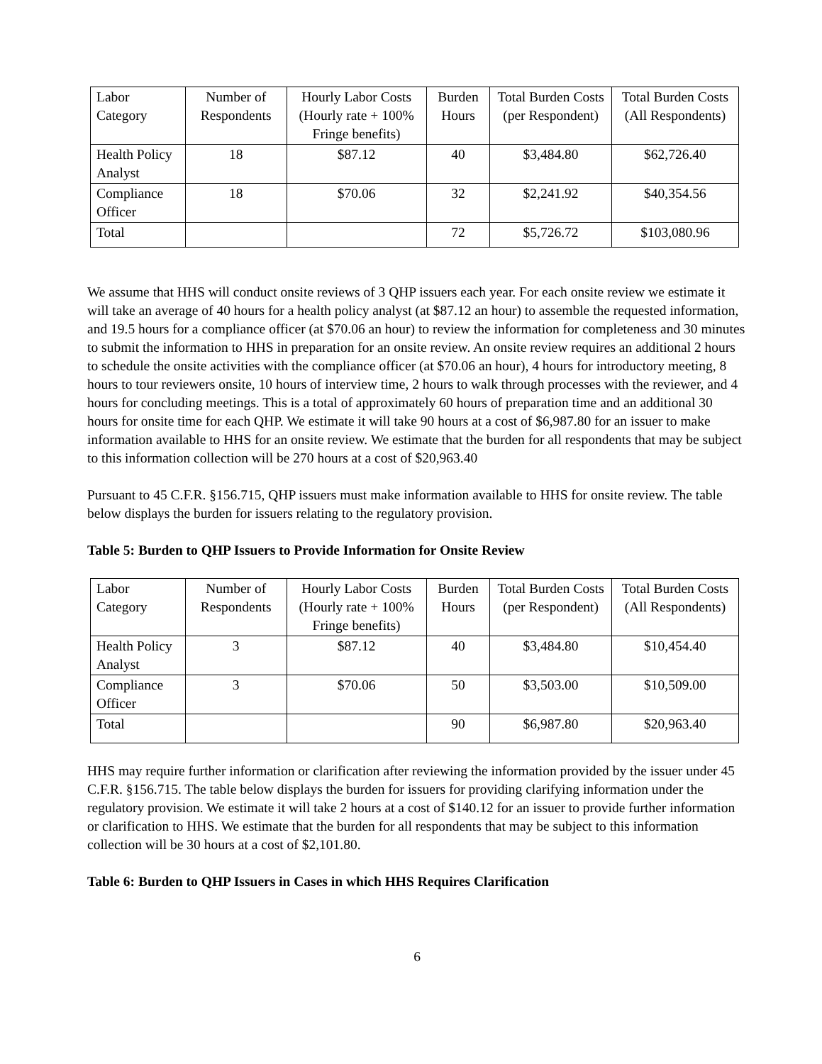| Labor Category | Number of Respondents | Hourly Labor Costs (Hourly rate + 100% Fringe benefits) | Burden Hours | Total Burden Costs (per Respondent) | Total Burden Costs (All Respondents) |
| --- | --- | --- | --- | --- | --- |
| Health Policy Analyst | 18 | $87.12 | 40 | $3,484.80 | $62,726.40 |
| Compliance Officer | 18 | $70.06 | 32 | $2,241.92 | $40,354.56 |
| Total | | | 72 | $5,726.72 | $103,080.96 |
We assume that HHS will conduct onsite reviews of 3 QHP issuers each year. For each onsite review we estimate it will take an average of 40 hours for a health policy analyst (at $87.12 an hour) to assemble the requested information, and 19.5 hours for a compliance officer (at $70.06 an hour) to review the information for completeness and 30 minutes to submit the information to HHS in preparation for an onsite review. An onsite review requires an additional 2 hours to schedule the onsite activities with the compliance officer (at $70.06 an hour), 4 hours for introductory meeting, 8 hours to tour reviewers onsite, 10 hours of interview time, 2 hours to walk through processes with the reviewer, and 4 hours for concluding meetings. This is a total of approximately 60 hours of preparation time and an additional 30 hours for onsite time for each QHP. We estimate it will take 90 hours at a cost of $6,987.80 for an issuer to make information available to HHS for an onsite review. We estimate that the burden for all respondents that may be subject to this information collection will be 270 hours at a cost of $20,963.40
Pursuant to 45 C.F.R. §156.715, QHP issuers must make information available to HHS for onsite review. The table below displays the burden for issuers relating to the regulatory provision.
Table 5: Burden to QHP Issuers to Provide Information for Onsite Review
| Labor Category | Number of Respondents | Hourly Labor Costs (Hourly rate + 100% Fringe benefits) | Burden Hours | Total Burden Costs (per Respondent) | Total Burden Costs (All Respondents) |
| --- | --- | --- | --- | --- | --- |
| Health Policy Analyst | 3 | $87.12 | 40 | $3,484.80 | $10,454.40 |
| Compliance Officer | 3 | $70.06 | 50 | $3,503.00 | $10,509.00 |
| Total | | | 90 | $6,987.80 | $20,963.40 |
HHS may require further information or clarification after reviewing the information provided by the issuer under 45 C.F.R. §156.715. The table below displays the burden for issuers for providing clarifying information under the regulatory provision. We estimate it will take 2 hours at a cost of $140.12 for an issuer to provide further information or clarification to HHS. We estimate that the burden for all respondents that may be subject to this information collection will be 30 hours at a cost of $2,101.80.
Table 6: Burden to QHP Issuers in Cases in which HHS Requires Clarification
6